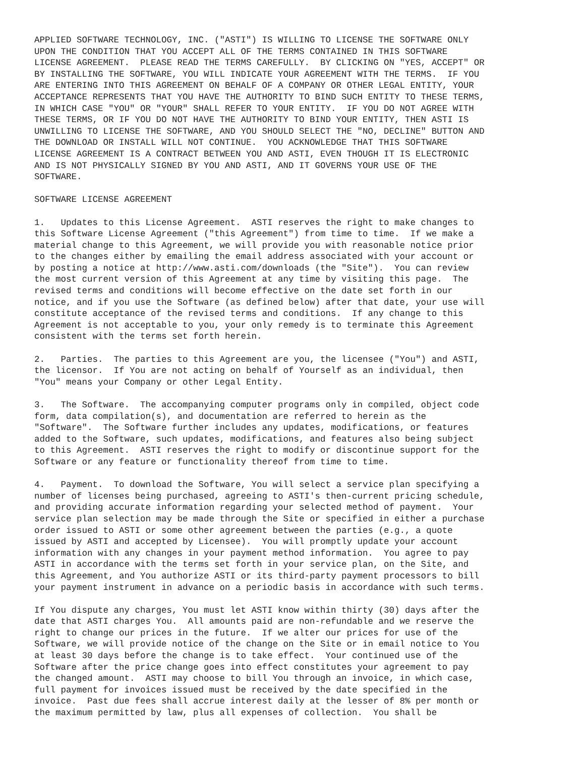APPLIED SOFTWARE TECHNOLOGY, INC. ("ASTI") IS WILLING TO LICENSE THE SOFTWARE ONLY
UPON THE CONDITION THAT YOU ACCEPT ALL OF THE TERMS CONTAINED IN THIS SOFTWARE
LICENSE AGREEMENT.  PLEASE READ THE TERMS CAREFULLY.  BY CLICKING ON "YES, ACCEPT" OR
BY INSTALLING THE SOFTWARE, YOU WILL INDICATE YOUR AGREEMENT WITH THE TERMS.  IF YOU
ARE ENTERING INTO THIS AGREEMENT ON BEHALF OF A COMPANY OR OTHER LEGAL ENTITY, YOUR
ACCEPTANCE REPRESENTS THAT YOU HAVE THE AUTHORITY TO BIND SUCH ENTITY TO THESE TERMS,
IN WHICH CASE "YOU" OR "YOUR" SHALL REFER TO YOUR ENTITY.  IF YOU DO NOT AGREE WITH
THESE TERMS, OR IF YOU DO NOT HAVE THE AUTHORITY TO BIND YOUR ENTITY, THEN ASTI IS
UNWILLING TO LICENSE THE SOFTWARE, AND YOU SHOULD SELECT THE "NO, DECLINE" BUTTON AND
THE DOWNLOAD OR INSTALL WILL NOT CONTINUE.  YOU ACKNOWLEDGE THAT THIS SOFTWARE
LICENSE AGREEMENT IS A CONTRACT BETWEEN YOU AND ASTI, EVEN THOUGH IT IS ELECTRONIC
AND IS NOT PHYSICALLY SIGNED BY YOU AND ASTI, AND IT GOVERNS YOUR USE OF THE
SOFTWARE.

SOFTWARE LICENSE AGREEMENT

1.   Updates to this License Agreement.  ASTI reserves the right to make changes to
this Software License Agreement ("this Agreement") from time to time.  If we make a
material change to this Agreement, we will provide you with reasonable notice prior
to the changes either by emailing the email address associated with your account or
by posting a notice at http://www.asti.com/downloads (the "Site").  You can review
the most current version of this Agreement at any time by visiting this page.  The
revised terms and conditions will become effective on the date set forth in our
notice, and if you use the Software (as defined below) after that date, your use will
constitute acceptance of the revised terms and conditions.  If any change to this
Agreement is not acceptable to you, your only remedy is to terminate this Agreement
consistent with the terms set forth herein.

2.   Parties.  The parties to this Agreement are you, the licensee ("You") and ASTI,
the licensor.  If You are not acting on behalf of Yourself as an individual, then
"You" means your Company or other Legal Entity.

3.   The Software.  The accompanying computer programs only in compiled, object code
form, data compilation(s), and documentation are referred to herein as the
"Software".  The Software further includes any updates, modifications, or features
added to the Software, such updates, modifications, and features also being subject
to this Agreement.  ASTI reserves the right to modify or discontinue support for the
Software or any feature or functionality thereof from time to time.

4.   Payment.  To download the Software, You will select a service plan specifying a
number of licenses being purchased, agreeing to ASTI's then-current pricing schedule,
and providing accurate information regarding your selected method of payment.  Your
service plan selection may be made through the Site or specified in either a purchase
order issued to ASTI or some other agreement between the parties (e.g., a quote
issued by ASTI and accepted by Licensee).  You will promptly update your account
information with any changes in your payment method information.  You agree to pay
ASTI in accordance with the terms set forth in your service plan, on the Site, and
this Agreement, and You authorize ASTI or its third-party payment processors to bill
your payment instrument in advance on a periodic basis in accordance with such terms.

If You dispute any charges, You must let ASTI know within thirty (30) days after the
date that ASTI charges You.  All amounts paid are non-refundable and we reserve the
right to change our prices in the future.  If we alter our prices for use of the
Software, we will provide notice of the change on the Site or in email notice to You
at least 30 days before the change is to take effect.  Your continued use of the
Software after the price change goes into effect constitutes your agreement to pay
the changed amount.  ASTI may choose to bill You through an invoice, in which case,
full payment for invoices issued must be received by the date specified in the
invoice.  Past due fees shall accrue interest daily at the lesser of 8% per month or
the maximum permitted by law, plus all expenses of collection.  You shall be